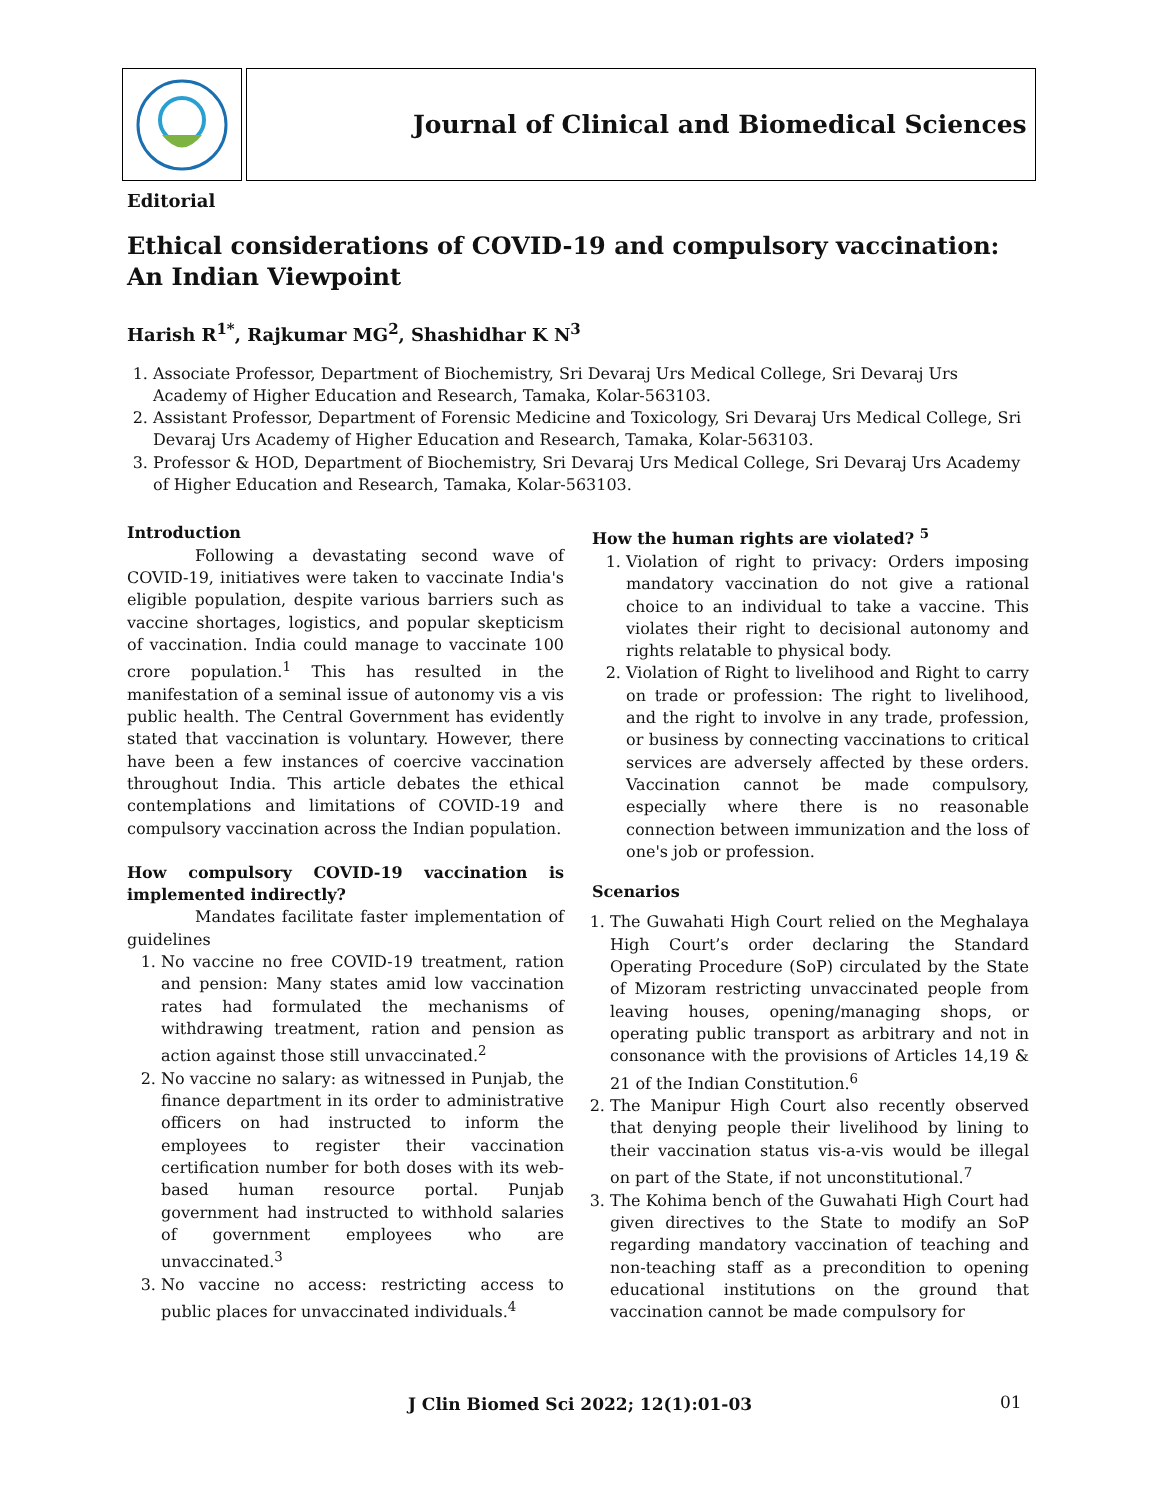Journal of Clinical and Biomedical Sciences
Editorial
Ethical considerations of COVID-19 and compulsory vaccination:
An Indian Viewpoint
Harish R<sup>1*</sup>, Rajkumar MG<sup>2</sup>, Shashidhar K N<sup>3</sup>
1. Associate Professor, Department of Biochemistry, Sri Devaraj Urs Medical College, Sri Devaraj Urs Academy of Higher Education and Research, Tamaka, Kolar-563103.
2. Assistant Professor, Department of Forensic Medicine and Toxicology, Sri Devaraj Urs Medical College, Sri Devaraj Urs Academy of Higher Education and Research, Tamaka, Kolar-563103.
3. Professor & HOD, Department of Biochemistry, Sri Devaraj Urs Medical College, Sri Devaraj Urs Academy of Higher Education and Research, Tamaka, Kolar-563103.
Introduction
Following a devastating second wave of COVID-19, initiatives were taken to vaccinate India's eligible population, despite various barriers such as vaccine shortages, logistics, and popular skepticism of vaccination. India could manage to vaccinate 100 crore population.<sup>1</sup> This has resulted in the manifestation of a seminal issue of autonomy vis a vis public health. The Central Government has evidently stated that vaccination is voluntary. However, there have been a few instances of coercive vaccination throughout India. This article debates the ethical contemplations and limitations of COVID-19 and compulsory vaccination across the Indian population.
How compulsory COVID-19 vaccination is implemented indirectly?
Mandates facilitate faster implementation of guidelines
1. No vaccine no free COVID-19 treatment, ration and pension: Many states amid low vaccination rates had formulated the mechanisms of withdrawing treatment, ration and pension as action against those still unvaccinated.<sup>2</sup>
2. No vaccine no salary: as witnessed in Punjab, the finance department in its order to administrative officers on had instructed to inform the employees to register their vaccination certification number for both doses with its web-based human resource portal. Punjab government had instructed to withhold salaries of government employees who are unvaccinated.<sup>3</sup>
3. No vaccine no access: restricting access to public places for unvaccinated individuals.<sup>4</sup>
How the human rights are violated? <sup>5</sup>
1. Violation of right to privacy: Orders imposing mandatory vaccination do not give a rational choice to an individual to take a vaccine. This violates their right to decisional autonomy and rights relatable to physical body.
2. Violation of Right to livelihood and Right to carry on trade or profession: The right to livelihood, and the right to involve in any trade, profession, or business by connecting vaccinations to critical services are adversely affected by these orders. Vaccination cannot be made compulsory, especially where there is no reasonable connection between immunization and the loss of one's job or profession.
Scenarios
1. The Guwahati High Court relied on the Meghalaya High Court’s order declaring the Standard Operating Procedure (SoP) circulated by the State of Mizoram restricting unvaccinated people from leaving houses, opening/managing shops, or operating public transport as arbitrary and not in consonance with the provisions of Articles 14,19 & 21 of the Indian Constitution.<sup>6</sup>
2. The Manipur High Court also recently observed that denying people their livelihood by lining to their vaccination status vis-a-vis would be illegal on part of the State, if not unconstitutional.<sup>7</sup>
3. The Kohima bench of the Guwahati High Court had given directives to the State to modify an SoP regarding mandatory vaccination of teaching and non-teaching staff as a precondition to opening educational institutions on the ground that vaccination cannot be made compulsory for
J Clin Biomed Sci 2022; 12(1):01-03 01